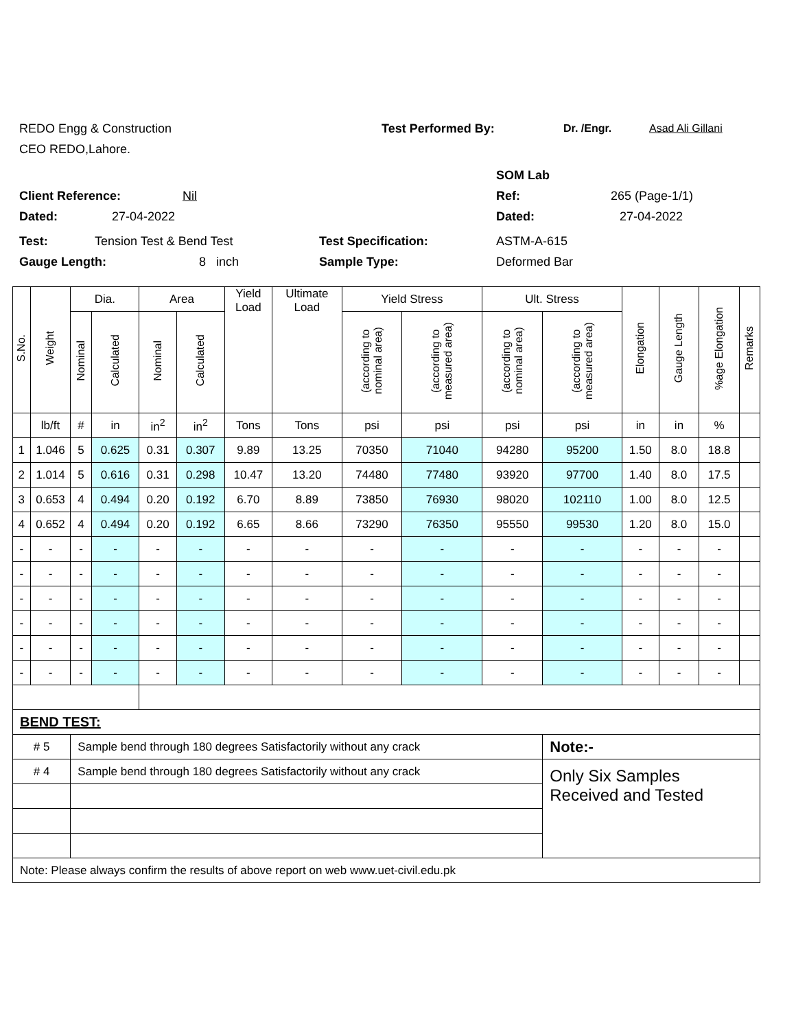REDO Engg & Construction Test Performed By: Dr. /Engr. Asad Ali Gillani
CEO REDO,Lahore.
SOM Lab
Client Reference: Nil Ref: 265 (Page-1/1)
Dated: 27-04-2022 Dated: 27-04-2022
Test: Tension Test & Bend Test Test Specification: ASTM-A-615
Gauge Length: 8 inch Sample Type: Deformed Bar
| S.No. | Weight | Dia. | | Area | | Yield Load | Ultimate Load | Yield Stress | | Ult. Stress | | Elongation | Gauge Length | %age Elongation | Remarks |
| --- | --- | --- | --- | --- | --- | --- | --- | --- | --- | --- | --- | --- | --- | --- | --- |
| | | Nominal | Calculated | Nominal | Calculated | | | (according to nominal area) | (according to measured area) | (according to nominal area) | (according to measured area) | | | | |
| | lb/ft | # | in | in<sup>2</sup> | in<sup>2</sup> | Tons | Tons | psi | psi | psi | psi | in | in | % | |
| 1 | 1.046 | 5 | 0.625 | 0.31 | 0.307 | 9.89 | 13.25 | 70350 | 71040 | 94280 | 95200 | 1.50 | 8.0 | 18.8 | |
| 2 | 1.014 | 5 | 0.616 | 0.31 | 0.298 | 10.47 | 13.20 | 74480 | 77480 | 93920 | 97700 | 1.40 | 8.0 | 17.5 | |
| 3 | 0.653 | 4 | 0.494 | 0.20 | 0.192 | 6.70 | 8.89 | 73850 | 76930 | 98020 | 102110 | 1.00 | 8.0 | 12.5 | |
| 4 | 0.652 | 4 | 0.494 | 0.20 | 0.192 | 6.65 | 8.66 | 73290 | 76350 | 95550 | 99530 | 1.20 | 8.0 | 15.0 | |
| - | - | - | - | - | - | - | - | - | - | - | - | - | - | - | |
| - | - | - | - | - | - | - | - | - | - | - | - | - | - | - | |
| - | - | - | - | - | - | - | - | - | - | - | - | - | - | - | |
| - | - | - | - | - | - | - | - | - | - | - | - | - | - | - | |
| - | - | - | - | - | - | - | - | - | - | - | - | - | - | - | |
| - | - | - | - | - | - | - | - | - | - | - | - | - | - | - | |
| BEND TEST: | | | | | | | | | | | | | | | |
| # 5 | | Sample bend through 180 degrees Satisfactorily without any crack | | | | | | | | | Note:- | | | | |
| # 4 | | Sample bend through 180 degrees Satisfactorily without any crack | | | | | | | | | Only Six Samples Received and Tested | | | | |
| Note: Please always confirm the results of above report on web www.uet-civil.edu.pk | | | | | | | | | | | | | | | |